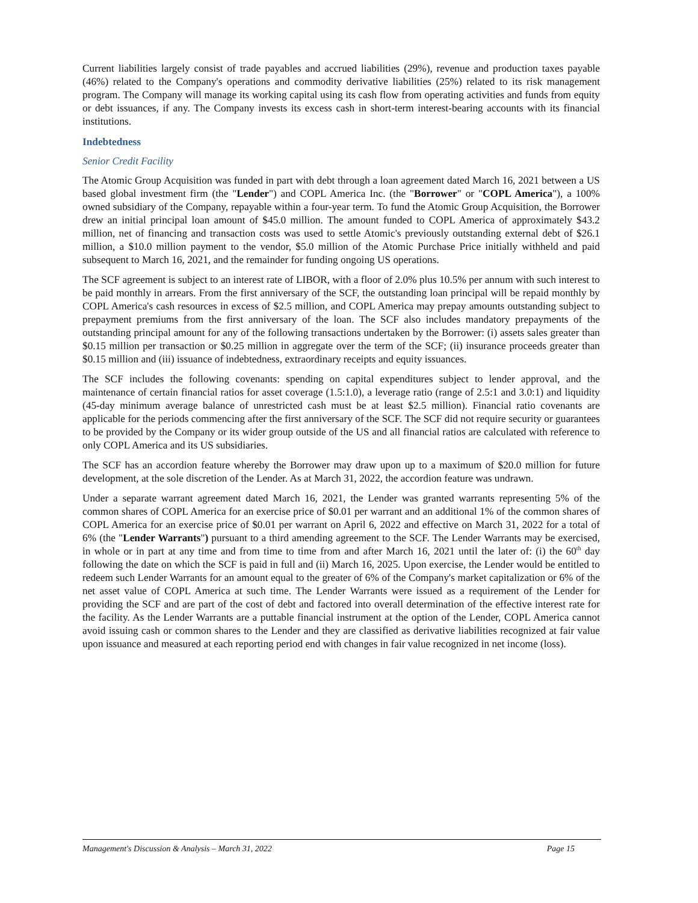Current liabilities largely consist of trade payables and accrued liabilities (29%), revenue and production taxes payable (46%) related to the Company's operations and commodity derivative liabilities (25%) related to its risk management program. The Company will manage its working capital using its cash flow from operating activities and funds from equity or debt issuances, if any. The Company invests its excess cash in short-term interest-bearing accounts with its financial institutions.
Indebtedness
Senior Credit Facility
The Atomic Group Acquisition was funded in part with debt through a loan agreement dated March 16, 2021 between a US based global investment firm (the "Lender") and COPL America Inc. (the "Borrower" or "COPL America"), a 100% owned subsidiary of the Company, repayable within a four-year term. To fund the Atomic Group Acquisition, the Borrower drew an initial principal loan amount of $45.0 million. The amount funded to COPL America of approximately $43.2 million, net of financing and transaction costs was used to settle Atomic's previously outstanding external debt of $26.1 million, a $10.0 million payment to the vendor, $5.0 million of the Atomic Purchase Price initially withheld and paid subsequent to March 16, 2021, and the remainder for funding ongoing US operations.
The SCF agreement is subject to an interest rate of LIBOR, with a floor of 2.0% plus 10.5% per annum with such interest to be paid monthly in arrears. From the first anniversary of the SCF, the outstanding loan principal will be repaid monthly by COPL America's cash resources in excess of $2.5 million, and COPL America may prepay amounts outstanding subject to prepayment premiums from the first anniversary of the loan. The SCF also includes mandatory prepayments of the outstanding principal amount for any of the following transactions undertaken by the Borrower: (i) assets sales greater than $0.15 million per transaction or $0.25 million in aggregate over the term of the SCF; (ii) insurance proceeds greater than $0.15 million and (iii) issuance of indebtedness, extraordinary receipts and equity issuances.
The SCF includes the following covenants: spending on capital expenditures subject to lender approval, and the maintenance of certain financial ratios for asset coverage (1.5:1.0), a leverage ratio (range of 2.5:1 and 3.0:1) and liquidity (45-day minimum average balance of unrestricted cash must be at least $2.5 million). Financial ratio covenants are applicable for the periods commencing after the first anniversary of the SCF. The SCF did not require security or guarantees to be provided by the Company or its wider group outside of the US and all financial ratios are calculated with reference to only COPL America and its US subsidiaries.
The SCF has an accordion feature whereby the Borrower may draw upon up to a maximum of $20.0 million for future development, at the sole discretion of the Lender. As at March 31, 2022, the accordion feature was undrawn.
Under a separate warrant agreement dated March 16, 2021, the Lender was granted warrants representing 5% of the common shares of COPL America for an exercise price of $0.01 per warrant and an additional 1% of the common shares of COPL America for an exercise price of $0.01 per warrant on April 6, 2022 and effective on March 31, 2022 for a total of 6% (the "Lender Warrants") pursuant to a third amending agreement to the SCF. The Lender Warrants may be exercised, in whole or in part at any time and from time to time from and after March 16, 2021 until the later of: (i) the 60<sup>th</sup> day following the date on which the SCF is paid in full and (ii) March 16, 2025. Upon exercise, the Lender would be entitled to redeem such Lender Warrants for an amount equal to the greater of 6% of the Company's market capitalization or 6% of the net asset value of COPL America at such time. The Lender Warrants were issued as a requirement of the Lender for providing the SCF and are part of the cost of debt and factored into overall determination of the effective interest rate for the facility. As the Lender Warrants are a puttable financial instrument at the option of the Lender, COPL America cannot avoid issuing cash or common shares to the Lender and they are classified as derivative liabilities recognized at fair value upon issuance and measured at each reporting period end with changes in fair value recognized in net income (loss).
Management's Discussion & Analysis – March 31, 2022 Page 15